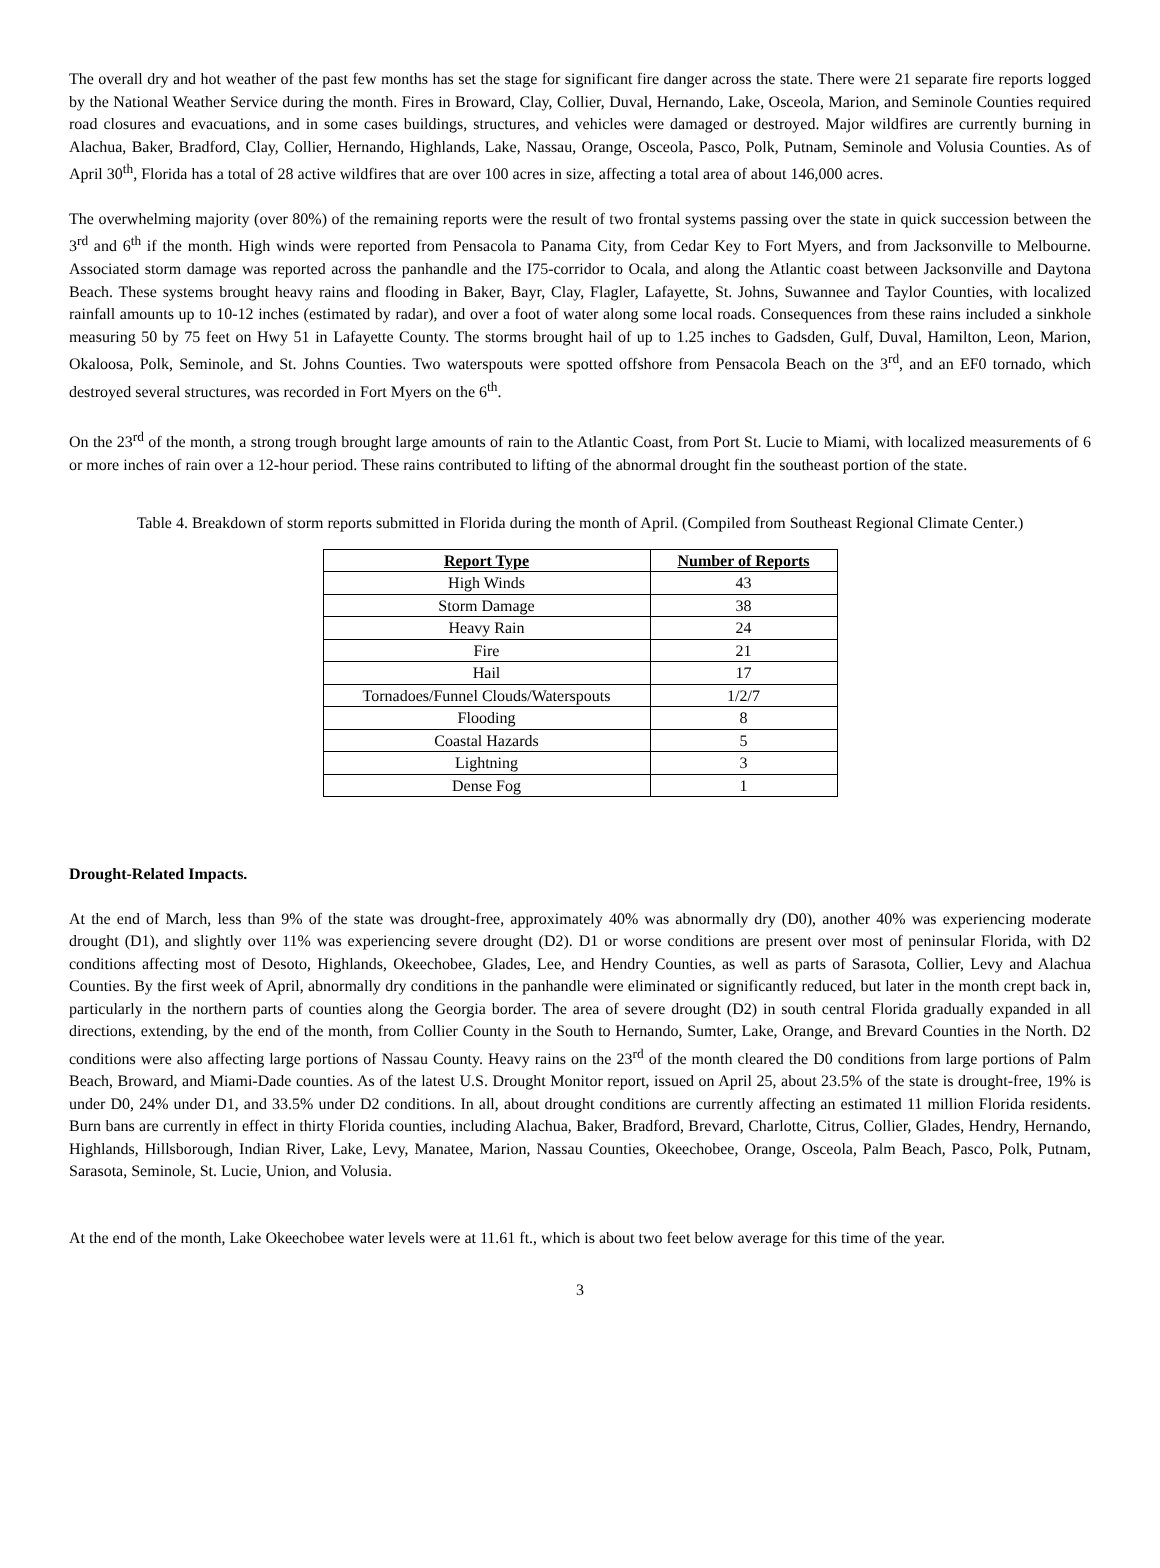The overall dry and hot weather of the past few months has set the stage for significant fire danger across the state. There were 21 separate fire reports logged by the National Weather Service during the month. Fires in Broward, Clay, Collier, Duval, Hernando, Lake, Osceola, Marion, and Seminole Counties required road closures and evacuations, and in some cases buildings, structures, and vehicles were damaged or destroyed. Major wildfires are currently burning in Alachua, Baker, Bradford, Clay, Collier, Hernando, Highlands, Lake, Nassau, Orange, Osceola, Pasco, Polk, Putnam, Seminole and Volusia Counties. As of April 30<sup>th</sup>, Florida has a total of 28 active wildfires that are over 100 acres in size, affecting a total area of about 146,000 acres.
The overwhelming majority (over 80%) of the remaining reports were the result of two frontal systems passing over the state in quick succession between the 3<sup>rd</sup> and 6<sup>th</sup> if the month. High winds were reported from Pensacola to Panama City, from Cedar Key to Fort Myers, and from Jacksonville to Melbourne. Associated storm damage was reported across the panhandle and the I75-corridor to Ocala, and along the Atlantic coast between Jacksonville and Daytona Beach. These systems brought heavy rains and flooding in Baker, Bayr, Clay, Flagler, Lafayette, St. Johns, Suwannee and Taylor Counties, with localized rainfall amounts up to 10-12 inches (estimated by radar), and over a foot of water along some local roads. Consequences from these rains included a sinkhole measuring 50 by 75 feet on Hwy 51 in Lafayette County. The storms brought hail of up to 1.25 inches to Gadsden, Gulf, Duval, Hamilton, Leon, Marion, Okaloosa, Polk, Seminole, and St. Johns Counties. Two waterspouts were spotted offshore from Pensacola Beach on the 3<sup>rd</sup>, and an EF0 tornado, which destroyed several structures, was recorded in Fort Myers on the 6<sup>th</sup>.
On the 23<sup>rd</sup> of the month, a strong trough brought large amounts of rain to the Atlantic Coast, from Port St. Lucie to Miami, with localized measurements of 6 or more inches of rain over a 12-hour period. These rains contributed to lifting of the abnormal drought fin the southeast portion of the state.
Table 4. Breakdown of storm reports submitted in Florida during the month of April. (Compiled from Southeast Regional Climate Center.)
| Report Type | Number of Reports |
| --- | --- |
| High Winds | 43 |
| Storm Damage | 38 |
| Heavy Rain | 24 |
| Fire | 21 |
| Hail | 17 |
| Tornadoes/Funnel Clouds/Waterspouts | 1/2/7 |
| Flooding | 8 |
| Coastal Hazards | 5 |
| Lightning | 3 |
| Dense Fog | 1 |
Drought-Related Impacts.
At the end of March, less than 9% of the state was drought-free, approximately 40% was abnormally dry (D0), another 40% was experiencing moderate drought (D1), and slightly over 11% was experiencing severe drought (D2). D1 or worse conditions are present over most of peninsular Florida, with D2 conditions affecting most of Desoto, Highlands, Okeechobee, Glades, Lee, and Hendry Counties, as well as parts of Sarasota, Collier, Levy and Alachua Counties. By the first week of April, abnormally dry conditions in the panhandle were eliminated or significantly reduced, but later in the month crept back in, particularly in the northern parts of counties along the Georgia border. The area of severe drought (D2) in south central Florida gradually expanded in all directions, extending, by the end of the month, from Collier County in the South to Hernando, Sumter, Lake, Orange, and Brevard Counties in the North. D2 conditions were also affecting large portions of Nassau County. Heavy rains on the 23<sup>rd</sup> of the month cleared the D0 conditions from large portions of Palm Beach, Broward, and Miami-Dade counties. As of the latest U.S. Drought Monitor report, issued on April 25, about 23.5% of the state is drought-free, 19% is under D0, 24% under D1, and 33.5% under D2 conditions. In all, about drought conditions are currently affecting an estimated 11 million Florida residents. Burn bans are currently in effect in thirty Florida counties, including Alachua, Baker, Bradford, Brevard, Charlotte, Citrus, Collier, Glades, Hendry, Hernando, Highlands, Hillsborough, Indian River, Lake, Levy, Manatee, Marion, Nassau Counties, Okeechobee, Orange, Osceola, Palm Beach, Pasco, Polk, Putnam, Sarasota, Seminole, St. Lucie, Union, and Volusia.
At the end of the month, Lake Okeechobee water levels were at 11.61 ft., which is about two feet below average for this time of the year.
3